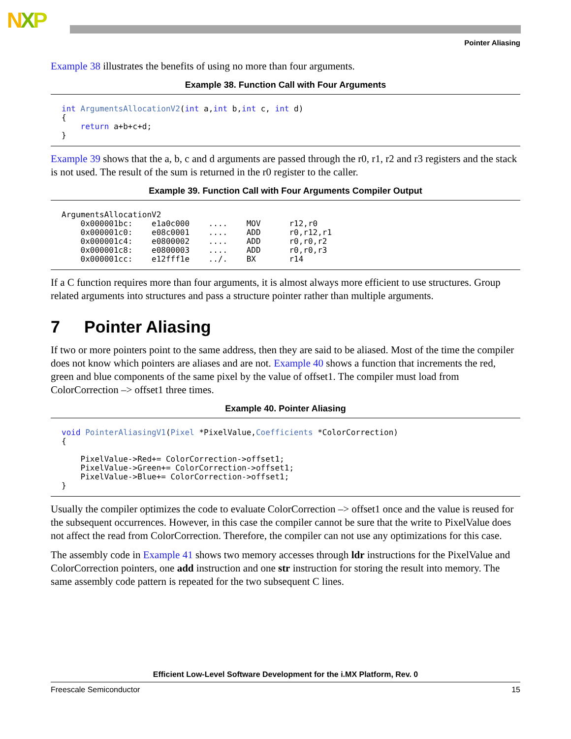NXP
Pointer Aliasing
Example 38 illustrates the benefits of using no more than four arguments.
Example 38. Function Call with Four Arguments
int ArgumentsAllocationV2(int a,int b,int c, int d)
{
    return a+b+c+d;
}
Example 39 shows that the a, b, c and d arguments are passed through the r0, r1, r2 and r3 registers and the stack is not used. The result of the sum is returned in the r0 register to the caller.
Example 39. Function Call with Four Arguments Compiler Output
ArgumentsAllocationV2
    0x000001bc:    e1a0c000    ....    MOV      r12,r0
    0x000001c0:    e08c0001    ....    ADD      r0,r12,r1
    0x000001c4:    e0800002    ....    ADD      r0,r0,r2
    0x000001c8:    e0800003    ....    ADD      r0,r0,r3
    0x000001cc:    e12fff1e    ../.    BX       r14
If a C function requires more than four arguments, it is almost always more efficient to use structures. Group related arguments into structures and pass a structure pointer rather than multiple arguments.
7 Pointer Aliasing
If two or more pointers point to the same address, then they are said to be aliased. Most of the time the compiler does not know which pointers are aliases and are not. Example 40 shows a function that increments the red, green and blue components of the same pixel by the value of offset1. The compiler must load from ColorCorrection –> offset1 three times.
Example 40. Pointer Aliasing
void PointerAliasingV1(Pixel *PixelValue,Coefficients *ColorCorrection)
{

    PixelValue->Red+= ColorCorrection->offset1;
    PixelValue->Green+= ColorCorrection->offset1;
    PixelValue->Blue+= ColorCorrection->offset1;
}
Usually the compiler optimizes the code to evaluate ColorCorrection –> offset1 once and the value is reused for the subsequent occurrences. However, in this case the compiler cannot be sure that the write to PixelValue does not affect the read from ColorCorrection. Therefore, the compiler can not use any optimizations for this case.
The assembly code in Example 41 shows two memory accesses through ldr instructions for the PixelValue and ColorCorrection pointers, one add instruction and one str instruction for storing the result into memory. The same assembly code pattern is repeated for the two subsequent C lines.
Efficient Low-Level Software Development for the i.MX Platform, Rev. 0
Freescale Semiconductor 15